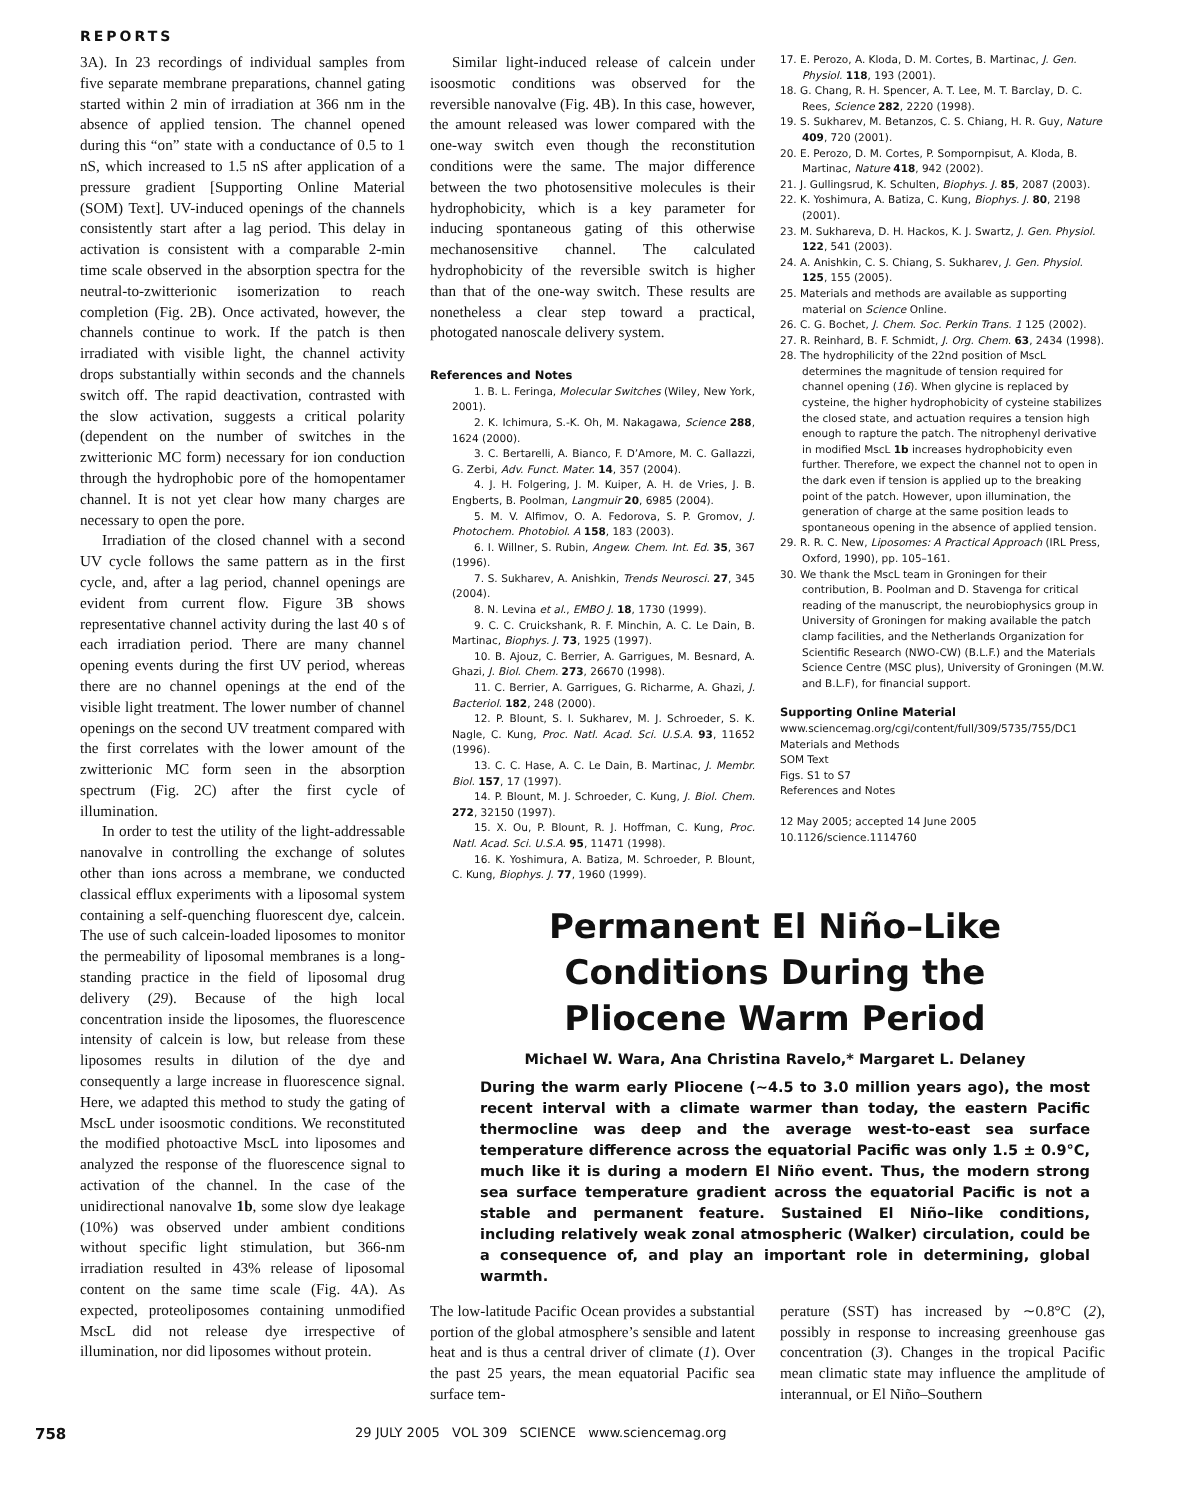REPORTS
3A). In 23 recordings of individual samples from five separate membrane preparations, channel gating started within 2 min of irradiation at 366 nm in the absence of applied tension. The channel opened during this “on” state with a conductance of 0.5 to 1 nS, which increased to 1.5 nS after application of a pressure gradient [Supporting Online Material (SOM) Text]. UV-induced openings of the channels consistently start after a lag period. This delay in activation is consistent with a comparable 2-min time scale observed in the absorption spectra for the neutral-to-zwitterionic isomerization to reach completion (Fig. 2B). Once activated, however, the channels continue to work. If the patch is then irradiated with visible light, the channel activity drops substantially within seconds and the channels switch off. The rapid deactivation, contrasted with the slow activation, suggests a critical polarity (dependent on the number of switches in the zwitterionic MC form) necessary for ion conduction through the hydrophobic pore of the homopentamer channel. It is not yet clear how many charges are necessary to open the pore.
Irradiation of the closed channel with a second UV cycle follows the same pattern as in the first cycle, and, after a lag period, channel openings are evident from current flow. Figure 3B shows representative channel activity during the last 40 s of each irradiation period. There are many channel opening events during the first UV period, whereas there are no channel openings at the end of the visible light treatment. The lower number of channel openings on the second UV treatment compared with the first correlates with the lower amount of the zwitterionic MC form seen in the absorption spectrum (Fig. 2C) after the first cycle of illumination.
In order to test the utility of the light-addressable nanovalve in controlling the exchange of solutes other than ions across a membrane, we conducted classical efflux experiments with a liposomal system containing a self-quenching fluorescent dye, calcein. The use of such calcein-loaded liposomes to monitor the permeability of liposomal membranes is a long-standing practice in the field of liposomal drug delivery (29). Because of the high local concentration inside the liposomes, the fluorescence intensity of calcein is low, but release from these liposomes results in dilution of the dye and consequently a large increase in fluorescence signal. Here, we adapted this method to study the gating of MscL under isoosmotic conditions. We reconstituted the modified photoactive MscL into liposomes and analyzed the response of the fluorescence signal to activation of the channel. In the case of the unidirectional nanovalve 1b, some slow dye leakage (10%) was observed under ambient conditions without specific light stimulation, but 366-nm irradiation resulted in 43% release of liposomal content on the same time scale (Fig. 4A). As expected, proteoliposomes containing unmodified MscL did not release dye irrespective of illumination, nor did liposomes without protein.
Similar light-induced release of calcein under isoosmotic conditions was observed for the reversible nanovalve (Fig. 4B). In this case, however, the amount released was lower compared with the one-way switch even though the reconstitution conditions were the same. The major difference between the two photosensitive molecules is their hydrophobicity, which is a key parameter for inducing spontaneous gating of this otherwise mechanosensitive channel. The calculated hydrophobicity of the reversible switch is higher than that of the one-way switch. These results are nonetheless a clear step toward a practical, photogated nanoscale delivery system.
References and Notes
1. B. L. Feringa, Molecular Switches (Wiley, New York, 2001).
2. K. Ichimura, S.-K. Oh, M. Nakagawa, Science 288, 1624 (2000).
3. C. Bertarelli, A. Bianco, F. D’Amore, M. C. Gallazzi, G. Zerbi, Adv. Funct. Mater. 14, 357 (2004).
4. J. H. Folgering, J. M. Kuiper, A. H. de Vries, J. B. Engberts, B. Poolman, Langmuir 20, 6985 (2004).
5. M. V. Alfimov, O. A. Fedorova, S. P. Gromov, J. Photochem. Photobiol. A 158, 183 (2003).
6. I. Willner, S. Rubin, Angew. Chem. Int. Ed. 35, 367 (1996).
7. S. Sukharev, A. Anishkin, Trends Neurosci. 27, 345 (2004).
8. N. Levina et al., EMBO J. 18, 1730 (1999).
9. C. C. Cruickshank, R. F. Minchin, A. C. Le Dain, B. Martinac, Biophys. J. 73, 1925 (1997).
10. B. Ajouz, C. Berrier, A. Garrigues, M. Besnard, A. Ghazi, J. Biol. Chem. 273, 26670 (1998).
11. C. Berrier, A. Garrigues, G. Richarme, A. Ghazi, J. Bacteriol. 182, 248 (2000).
12. P. Blount, S. I. Sukharev, M. J. Schroeder, S. K. Nagle, C. Kung, Proc. Natl. Acad. Sci. U.S.A. 93, 11652 (1996).
13. C. C. Hase, A. C. Le Dain, B. Martinac, J. Membr. Biol. 157, 17 (1997).
14. P. Blount, M. J. Schroeder, C. Kung, J. Biol. Chem. 272, 32150 (1997).
15. X. Ou, P. Blount, R. J. Hoffman, C. Kung, Proc. Natl. Acad. Sci. U.S.A. 95, 11471 (1998).
16. K. Yoshimura, A. Batiza, M. Schroeder, P. Blount, C. Kung, Biophys. J. 77, 1960 (1999).
17. E. Perozo, A. Kloda, D. M. Cortes, B. Martinac, J. Gen. Physiol. 118, 193 (2001).
18. G. Chang, R. H. Spencer, A. T. Lee, M. T. Barclay, D. C. Rees, Science 282, 2220 (1998).
19. S. Sukharev, M. Betanzos, C. S. Chiang, H. R. Guy, Nature 409, 720 (2001).
20. E. Perozo, D. M. Cortes, P. Sompornpisut, A. Kloda, B. Martinac, Nature 418, 942 (2002).
21. J. Gullingsrud, K. Schulten, Biophys. J. 85, 2087 (2003).
22. K. Yoshimura, A. Batiza, C. Kung, Biophys. J. 80, 2198 (2001).
23. M. Sukhareva, D. H. Hackos, K. J. Swartz, J. Gen. Physiol. 122, 541 (2003).
24. A. Anishkin, C. S. Chiang, S. Sukharev, J. Gen. Physiol. 125, 155 (2005).
25. Materials and methods are available as supporting material on Science Online.
26. C. G. Bochet, J. Chem. Soc. Perkin Trans. 1 125 (2002).
27. R. Reinhard, B. F. Schmidt, J. Org. Chem. 63, 2434 (1998).
28. The hydrophilicity of the 22nd position of MscL determines the magnitude of tension required for channel opening (16). When glycine is replaced by cysteine, the higher hydrophobicity of cysteine stabilizes the closed state, and actuation requires a tension high enough to rapture the patch. The nitrophenyl derivative in modified MscL 1b increases hydrophobicity even further. Therefore, we expect the channel not to open in the dark even if tension is applied up to the breaking point of the patch. However, upon illumination, the generation of charge at the same position leads to spontaneous opening in the absence of applied tension.
29. R. R. C. New, Liposomes: A Practical Approach (IRL Press, Oxford, 1990), pp. 105–161.
30. We thank the MscL team in Groningen for their contribution, B. Poolman and D. Stavenga for critical reading of the manuscript, the neurobiophysics group in University of Groningen for making available the patch clamp facilities, and the Netherlands Organization for Scientific Research (NWO-CW) (B.L.F.) and the Materials Science Centre (MSC plus), University of Groningen (M.W. and B.L.F), for financial support.
Supporting Online Material
www.sciencemag.org/cgi/content/full/309/5735/755/DC1
Materials and Methods
SOM Text
Figs. S1 to S7
References and Notes
12 May 2005; accepted 14 June 2005
10.1126/science.1114760
Permanent El Niño–Like
Conditions During the
Pliocene Warm Period
Michael W. Wara, Ana Christina Ravelo,* Margaret L. Delaney
During the warm early Pliocene (∼4.5 to 3.0 million years ago), the most recent interval with a climate warmer than today, the eastern Pacific thermocline was deep and the average west-to-east sea surface temperature difference across the equatorial Pacific was only 1.5 ± 0.9°C, much like it is during a modern El Niño event. Thus, the modern strong sea surface temperature gradient across the equatorial Pacific is not a stable and permanent feature. Sustained El Niño–like conditions, including relatively weak zonal atmospheric (Walker) circulation, could be a consequence of, and play an important role in determining, global warmth.
The low-latitude Pacific Ocean provides a substantial portion of the global atmosphere’s sensible and latent heat and is thus a central driver of climate (1). Over the past 25 years, the mean equatorial Pacific sea surface tem-
perature (SST) has increased by ∼0.8°C (2), possibly in response to increasing greenhouse gas concentration (3). Changes in the tropical Pacific mean climatic state may influence the amplitude of interannual, or El Niño–Southern
758 29 JULY 2005 VOL 309 SCIENCE www.sciencemag.org